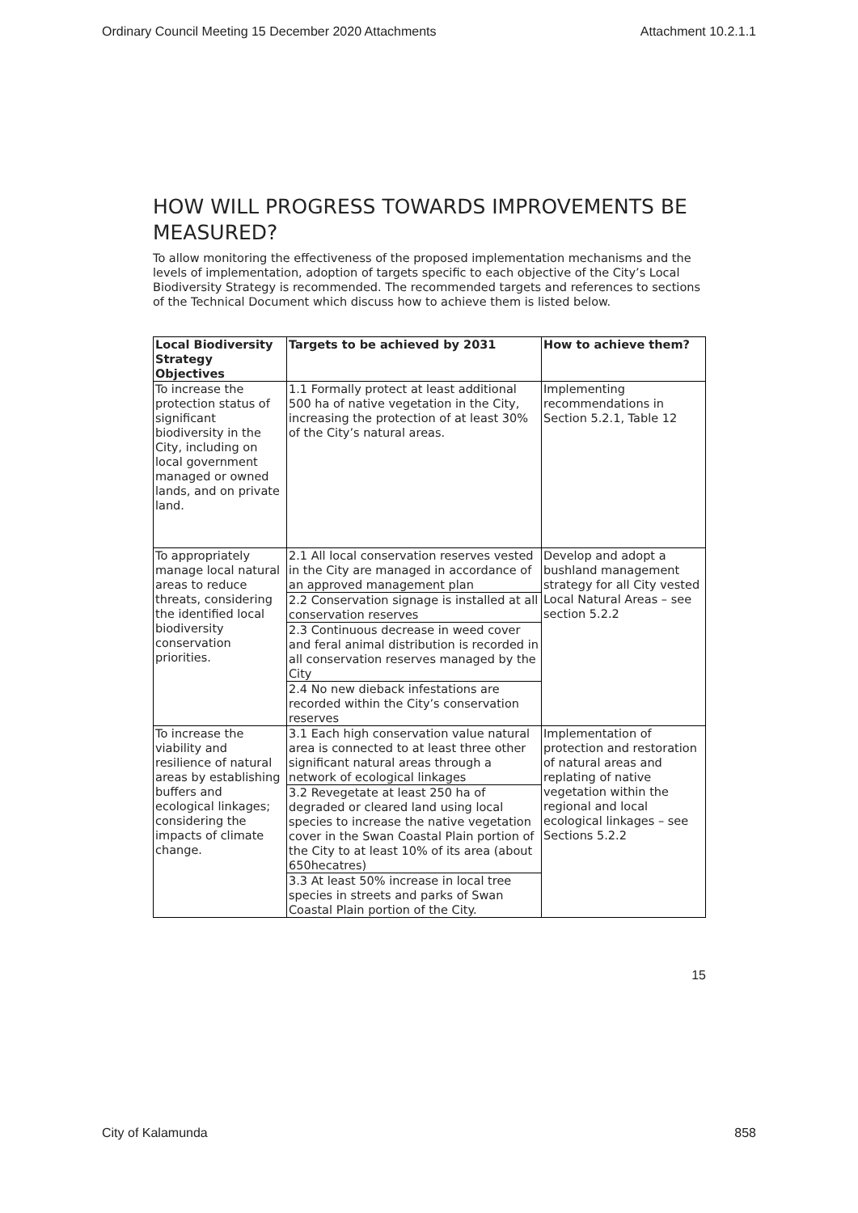Ordinary Council Meeting 15 December 2020 Attachments Attachment 10.2.1.1
HOW WILL PROGRESS TOWARDS IMPROVEMENTS BE MEASURED?
To allow monitoring the effectiveness of the proposed implementation mechanisms and the levels of implementation, adoption of targets specific to each objective of the City’s Local Biodiversity Strategy is recommended. The recommended targets and references to sections of the Technical Document which discuss how to achieve them is listed below.
| Local Biodiversity Strategy Objectives | Targets to be achieved by 2031 | How to achieve them? |
| --- | --- | --- |
| To increase the protection status of significant biodiversity in the City, including on local government managed or owned lands, and on private land. | 1.1 Formally protect at least additional 500 ha of native vegetation in the City, increasing the protection of at least 30% of the City’s natural areas. | Implementing recommendations in Section 5.2.1, Table 12 |
| To appropriately manage local natural areas to reduce threats, considering the identified local biodiversity conservation priorities. | 2.1 All local conservation reserves vested in the City are managed in accordance of an approved management plan | Develop and adopt a bushland management strategy for all City vested Local Natural Areas – see section 5.2.2 |
| | 2.2 Conservation signage is installed at all conservation reserves | |
| | 2.3 Continuous decrease in weed cover and feral animal distribution is recorded in all conservation reserves managed by the City | |
| | 2.4 No new dieback infestations are recorded within the City’s conservation reserves | |
| To increase the viability and resilience of natural areas by establishing buffers and ecological linkages; considering the impacts of climate change. | 3.1 Each high conservation value natural area is connected to at least three other significant natural areas through a network of ecological linkages | Implementation of protection and restoration of natural areas and replating of native vegetation within the regional and local ecological linkages – see Sections 5.2.2 |
| | 3.2 Revegetate at least 250 ha of degraded or cleared land using local species to increase the native vegetation cover in the Swan Coastal Plain portion of the City to at least 10% of its area (about 650hecatres) | |
| | 3.3 At least 50% increase in local tree species in streets and parks of Swan Coastal Plain portion of the City. | |
15
City of Kalamunda 858